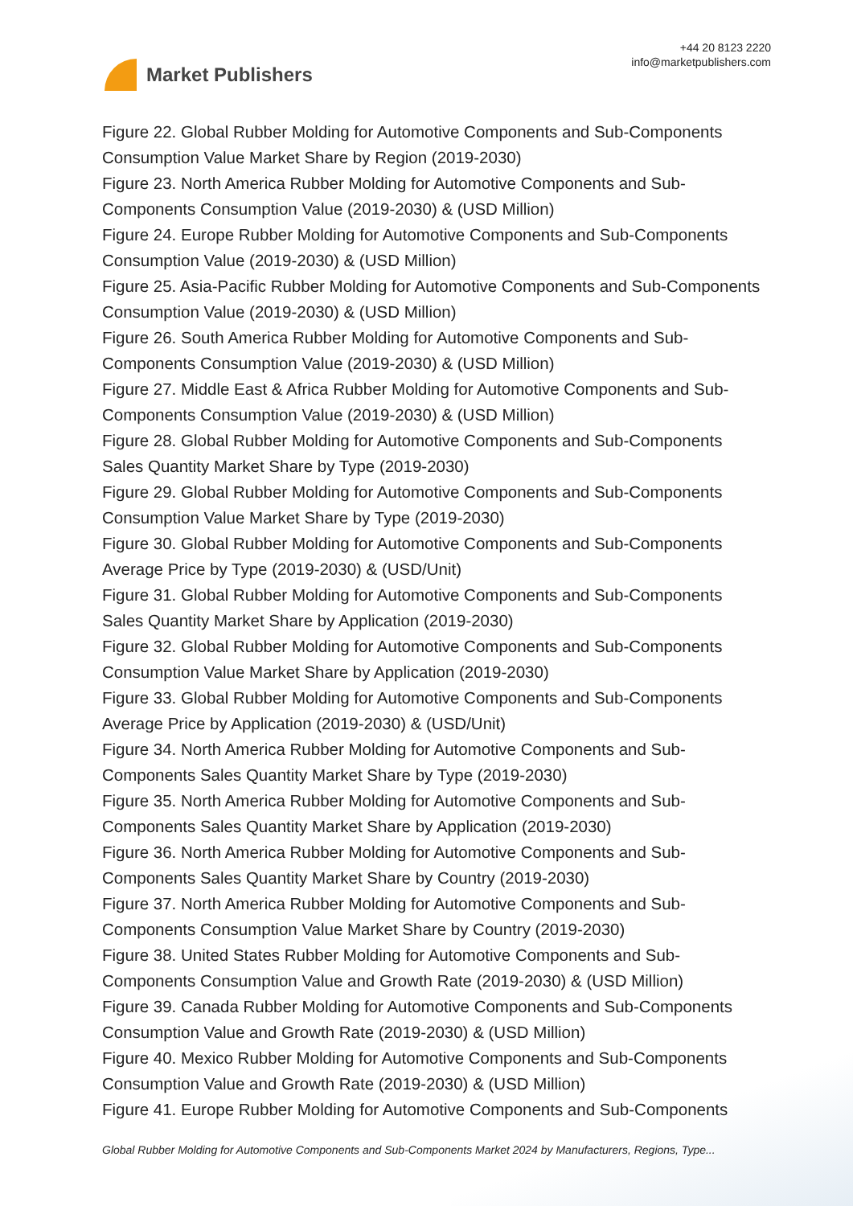Market Publishers
+44 20 8123 2220
info@marketpublishers.com
Figure 22. Global Rubber Molding for Automotive Components and Sub-Components Consumption Value Market Share by Region (2019-2030)
Figure 23. North America Rubber Molding for Automotive Components and Sub-Components Consumption Value (2019-2030) & (USD Million)
Figure 24. Europe Rubber Molding for Automotive Components and Sub-Components Consumption Value (2019-2030) & (USD Million)
Figure 25. Asia-Pacific Rubber Molding for Automotive Components and Sub-Components Consumption Value (2019-2030) & (USD Million)
Figure 26. South America Rubber Molding for Automotive Components and Sub-Components Consumption Value (2019-2030) & (USD Million)
Figure 27. Middle East & Africa Rubber Molding for Automotive Components and Sub-Components Consumption Value (2019-2030) & (USD Million)
Figure 28. Global Rubber Molding for Automotive Components and Sub-Components Sales Quantity Market Share by Type (2019-2030)
Figure 29. Global Rubber Molding for Automotive Components and Sub-Components Consumption Value Market Share by Type (2019-2030)
Figure 30. Global Rubber Molding for Automotive Components and Sub-Components Average Price by Type (2019-2030) & (USD/Unit)
Figure 31. Global Rubber Molding for Automotive Components and Sub-Components Sales Quantity Market Share by Application (2019-2030)
Figure 32. Global Rubber Molding for Automotive Components and Sub-Components Consumption Value Market Share by Application (2019-2030)
Figure 33. Global Rubber Molding for Automotive Components and Sub-Components Average Price by Application (2019-2030) & (USD/Unit)
Figure 34. North America Rubber Molding for Automotive Components and Sub-Components Sales Quantity Market Share by Type (2019-2030)
Figure 35. North America Rubber Molding for Automotive Components and Sub-Components Sales Quantity Market Share by Application (2019-2030)
Figure 36. North America Rubber Molding for Automotive Components and Sub-Components Sales Quantity Market Share by Country (2019-2030)
Figure 37. North America Rubber Molding for Automotive Components and Sub-Components Consumption Value Market Share by Country (2019-2030)
Figure 38. United States Rubber Molding for Automotive Components and Sub-Components Consumption Value and Growth Rate (2019-2030) & (USD Million)
Figure 39. Canada Rubber Molding for Automotive Components and Sub-Components Consumption Value and Growth Rate (2019-2030) & (USD Million)
Figure 40. Mexico Rubber Molding for Automotive Components and Sub-Components Consumption Value and Growth Rate (2019-2030) & (USD Million)
Figure 41. Europe Rubber Molding for Automotive Components and Sub-Components
Global Rubber Molding for Automotive Components and Sub-Components Market 2024 by Manufacturers, Regions, Type...